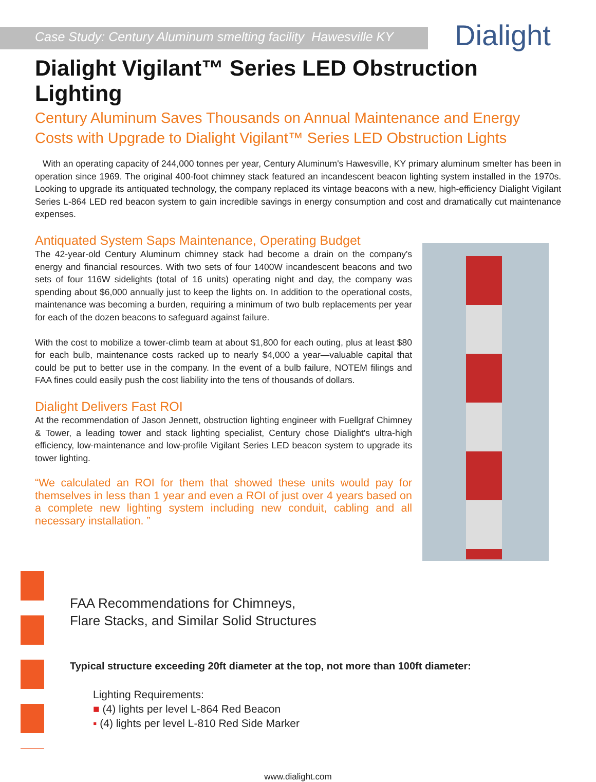Case Study: Century Aluminum smelting facility Hawesville KY Dialight
Dialight Vigilant™ Series LED Obstruction Lighting
Century Aluminum Saves Thousands on Annual Maintenance and Energy Costs with Upgrade to Dialight Vigilant™ Series LED Obstruction Lights
With an operating capacity of 244,000 tonnes per year, Century Aluminum's Hawesville, KY primary aluminum smelter has been in operation since 1969. The original 400-foot chimney stack featured an incandescent beacon lighting system installed in the 1970s. Looking to upgrade its antiquated technology, the company replaced its vintage beacons with a new, high-efficiency Dialight Vigilant Series L-864 LED red beacon system to gain incredible savings in energy consumption and cost and dramatically cut maintenance expenses.
Antiquated System Saps Maintenance, Operating Budget
The 42-year-old Century Aluminum chimney stack had become a drain on the company's energy and financial resources. With two sets of four 1400W incandescent beacons and two sets of four 116W sidelights (total of 16 units) operating night and day, the company was spending about $6,000 annually just to keep the lights on. In addition to the operational costs, maintenance was becoming a burden, requiring a minimum of two bulb replacements per year for each of the dozen beacons to safeguard against failure.
With the cost to mobilize a tower-climb team at about $1,800 for each outing, plus at least $80 for each bulb, maintenance costs racked up to nearly $4,000 a year—valuable capital that could be put to better use in the company. In the event of a bulb failure, NOTEM filings and FAA fines could easily push the cost liability into the tens of thousands of dollars.
Dialight Delivers Fast ROI
At the recommendation of Jason Jennett, obstruction lighting engineer with Fuellgraf Chimney & Tower, a leading tower and stack lighting specialist, Century chose Dialight's ultra-high efficiency, low-maintenance and low-profile Vigilant Series LED beacon system to upgrade its tower lighting.
“We calculated an ROI for them that showed these units would pay for themselves in less than 1 year and even a ROI of just over 4 years based on a complete new lighting system including new conduit, cabling and all necessary installation. ”
FAA Recommendations for Chimneys,
Flare Stacks, and Similar Solid Structures
Typical structure exceeding 20ft diameter at the top, not more than 100ft diameter:
Lighting Requirements:
■ (4) lights per level L-864 Red Beacon
▪ (4) lights per level L-810 Red Side Marker
www.dialight.com